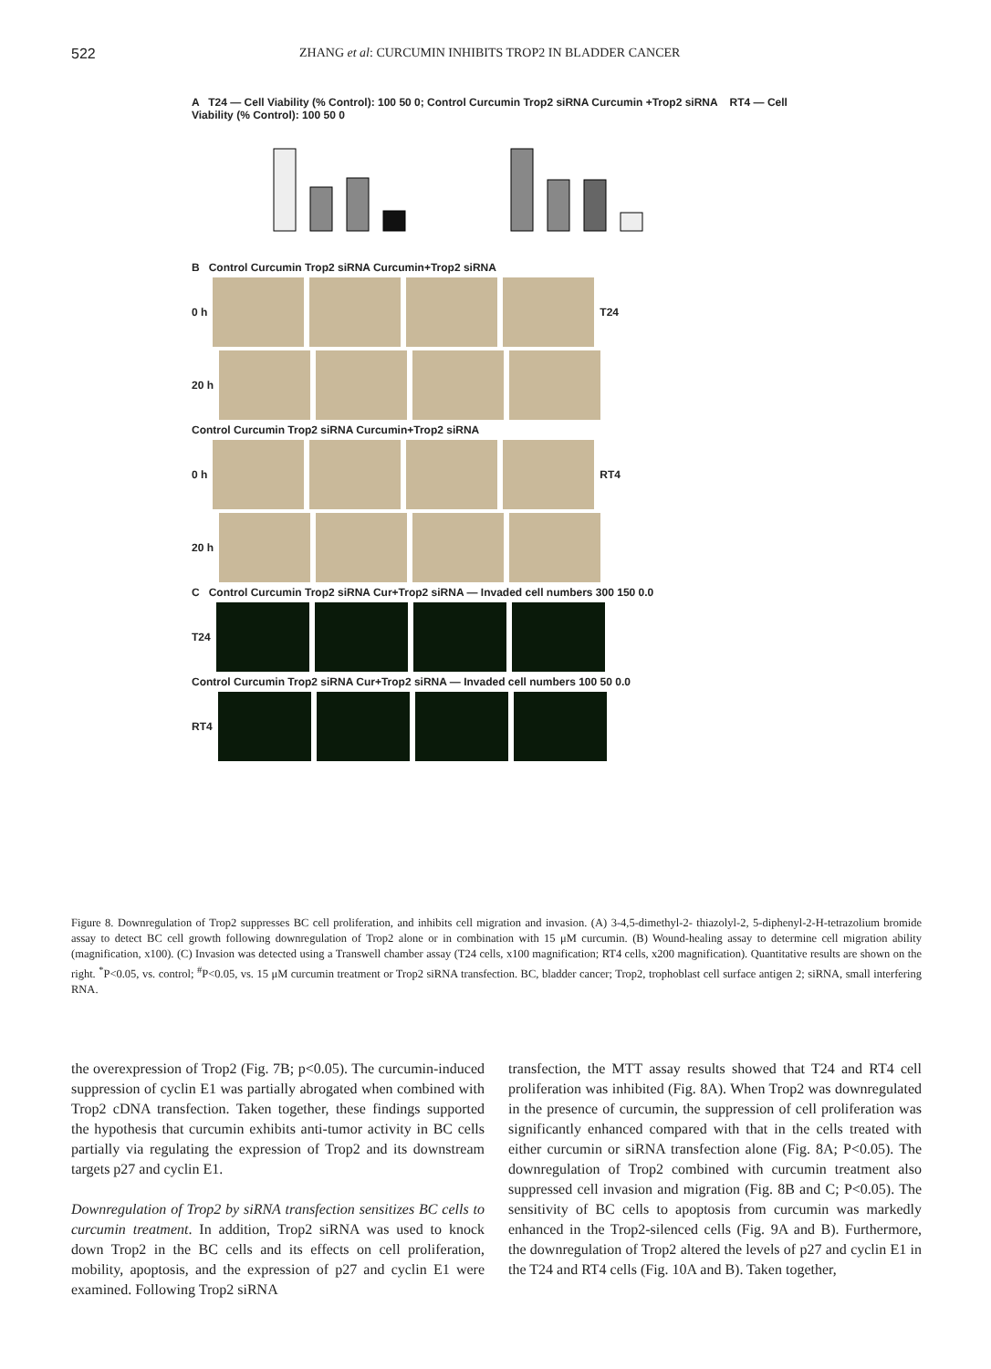522 ZHANG et al: CURCUMIN INHIBITS TROP2 IN BLADDER CANCER
A T24 — Cell Viability (% Control): 100 50 0; Control Curcumin Trop2 siRNA Curcumin +Trop2 siRNA RT4 — Cell Viability (% Control): 100 50 0
B Control Curcumin Trop2 siRNA Curcumin+Trop2 siRNA
0 h T24
20 h
Control Curcumin Trop2 siRNA Curcumin+Trop2 siRNA
0 h RT4
20 h
C Control Curcumin Trop2 siRNA Cur+Trop2 siRNA — Invaded cell numbers 300 150 0.0
T24
Control Curcumin Trop2 siRNA Cur+Trop2 siRNA — Invaded cell numbers 100 50 0.0
RT4
Figure 8. Downregulation of Trop2 suppresses BC cell proliferation, and inhibits cell migration and invasion. (A) 3-4,5-dimethyl-2- thiazolyl-2, 5-diphenyl-2-H-tetrazolium bromide assay to detect BC cell growth following downregulation of Trop2 alone or in combination with 15 μM curcumin. (B) Wound-healing assay to determine cell migration ability (magnification, x100). (C) Invasion was detected using a Transwell chamber assay (T24 cells, x100 magnification; RT4 cells, x200 magnification). Quantitative results are shown on the right. <sup>*</sup>P<0.05, vs. control; <sup>#</sup>P<0.05, vs. 15 μM curcumin treatment or Trop2 siRNA transfection. BC, bladder cancer; Trop2, trophoblast cell surface antigen 2; siRNA, small interfering RNA.
the overexpression of Trop2 (Fig. 7B; p<0.05). The curcumin-induced suppression of cyclin E1 was partially abrogated when combined with Trop2 cDNA transfection. Taken together, these findings supported the hypothesis that curcumin exhibits anti-tumor activity in BC cells partially via regulating the expression of Trop2 and its downstream targets p27 and cyclin E1.
Downregulation of Trop2 by siRNA transfection sensitizes BC cells to curcumin treatment. In addition, Trop2 siRNA was used to knock down Trop2 in the BC cells and its effects on cell proliferation, mobility, apoptosis, and the expression of p27 and cyclin E1 were examined. Following Trop2 siRNA
transfection, the MTT assay results showed that T24 and RT4 cell proliferation was inhibited (Fig. 8A). When Trop2 was downregulated in the presence of curcumin, the suppression of cell proliferation was significantly enhanced compared with that in the cells treated with either curcumin or siRNA transfection alone (Fig. 8A; P<0.05). The downregulation of Trop2 combined with curcumin treatment also suppressed cell invasion and migration (Fig. 8B and C; P<0.05). The sensitivity of BC cells to apoptosis from curcumin was markedly enhanced in the Trop2-silenced cells (Fig. 9A and B). Furthermore, the downregulation of Trop2 altered the levels of p27 and cyclin E1 in the T24 and RT4 cells (Fig. 10A and B). Taken together,